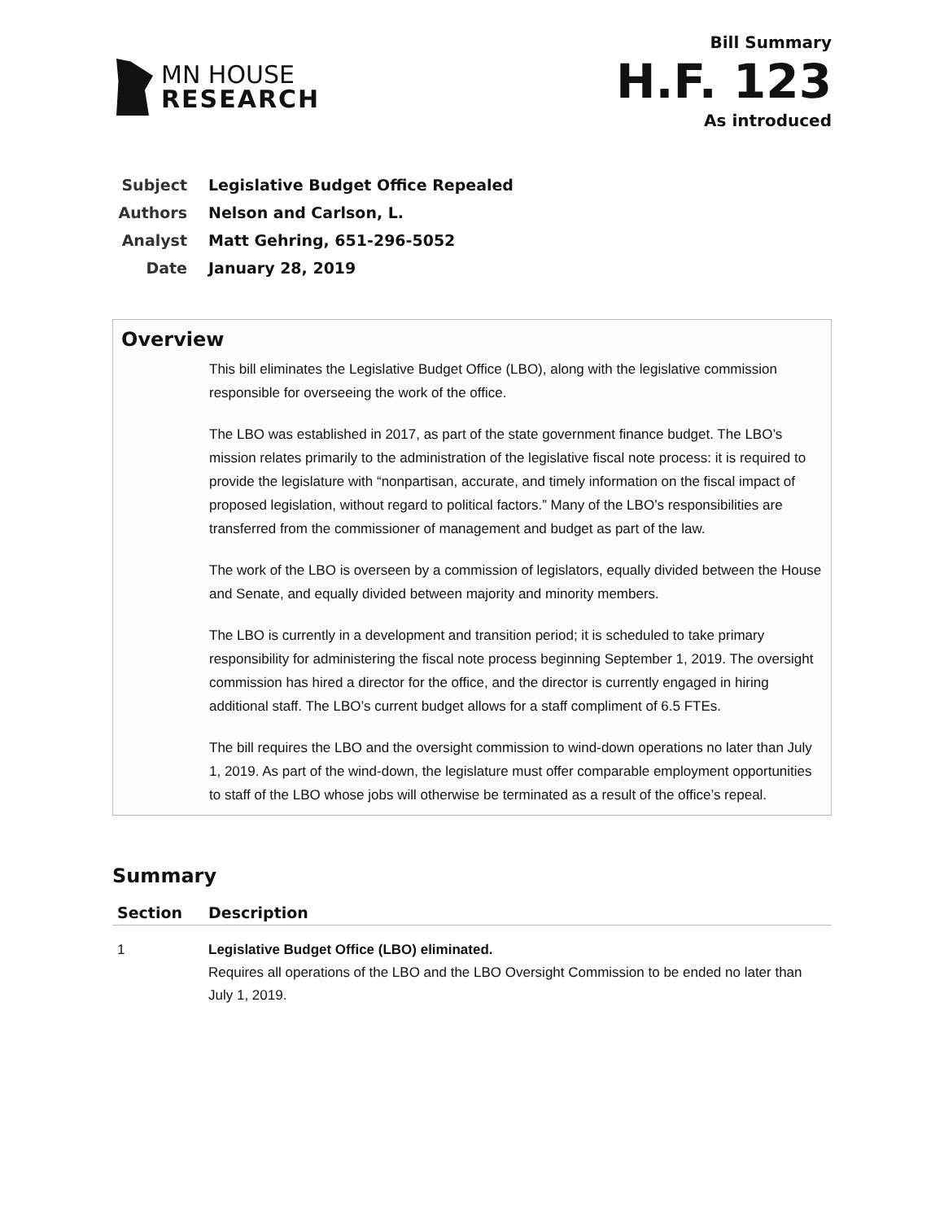MN HOUSE
RESEARCH
Bill Summary
H.F. 123
As introduced
| Subject | Legislative Budget Office Repealed |
| Authors | Nelson and Carlson, L. |
| Analyst | Matt Gehring, 651-296-5052 |
| Date | January 28, 2019 |
Overview
This bill eliminates the Legislative Budget Office (LBO), along with the legislative commission responsible for overseeing the work of the office.
The LBO was established in 2017, as part of the state government finance budget. The LBO’s mission relates primarily to the administration of the legislative fiscal note process: it is required to provide the legislature with “nonpartisan, accurate, and timely information on the fiscal impact of proposed legislation, without regard to political factors.” Many of the LBO’s responsibilities are transferred from the commissioner of management and budget as part of the law.
The work of the LBO is overseen by a commission of legislators, equally divided between the House and Senate, and equally divided between majority and minority members.
The LBO is currently in a development and transition period; it is scheduled to take primary responsibility for administering the fiscal note process beginning September 1, 2019. The oversight commission has hired a director for the office, and the director is currently engaged in hiring additional staff. The LBO’s current budget allows for a staff compliment of 6.5 FTEs.
The bill requires the LBO and the oversight commission to wind-down operations no later than July 1, 2019. As part of the wind-down, the legislature must offer comparable employment opportunities to staff of the LBO whose jobs will otherwise be terminated as a result of the office’s repeal.
Summary
| Section | Description |
| --- | --- |
| 1 | Legislative Budget Office (LBO) eliminated. Requires all operations of the LBO and the LBO Oversight Commission to be ended no later than July 1, 2019. |